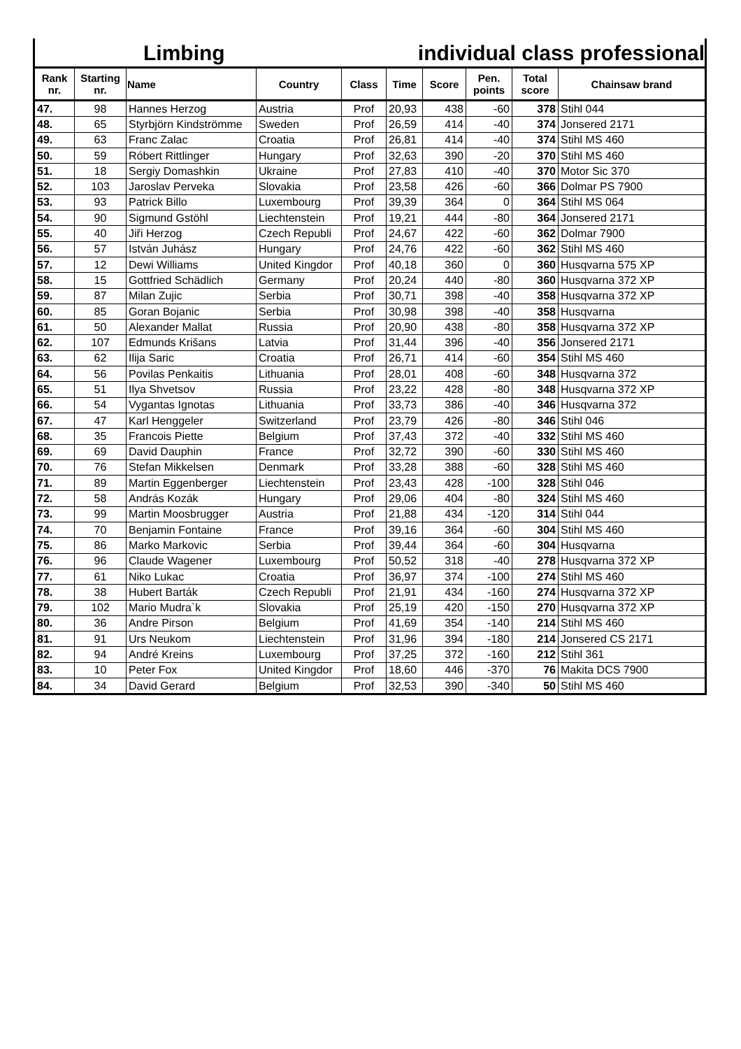Limbing individual class professional
| Rank nr. | Starting nr. | Name | Country | Class | Time | Score | Pen. points | Total score | Chainsaw brand |
| --- | --- | --- | --- | --- | --- | --- | --- | --- | --- |
| 47. | 98 | Hannes Herzog | Austria | Prof | 20,93 | 438 | -60 | 378 | Stihl 044 |
| 48. | 65 | Styrbjörn Kindströmme | Sweden | Prof | 26,59 | 414 | -40 | 374 | Jonsered 2171 |
| 49. | 63 | Franc Zalac | Croatia | Prof | 26,81 | 414 | -40 | 374 | Stihl MS 460 |
| 50. | 59 | Róbert Rittlinger | Hungary | Prof | 32,63 | 390 | -20 | 370 | Stihl MS 460 |
| 51. | 18 | Sergiy Domashkin | Ukraine | Prof | 27,83 | 410 | -40 | 370 | Motor Sic 370 |
| 52. | 103 | Jaroslav Perveka | Slovakia | Prof | 23,58 | 426 | -60 | 366 | Dolmar PS 7900 |
| 53. | 93 | Patrick Billo | Luxembourg | Prof | 39,39 | 364 | 0 | 364 | Stihl MS 064 |
| 54. | 90 | Sigmund Gstöhl | Liechtenstein | Prof | 19,21 | 444 | -80 | 364 | Jonsered 2171 |
| 55. | 40 | Jiři Herzog | Czech Republi | Prof | 24,67 | 422 | -60 | 362 | Dolmar 7900 |
| 56. | 57 | István Juhász | Hungary | Prof | 24,76 | 422 | -60 | 362 | Stihl MS 460 |
| 57. | 12 | Dewi Williams | United Kingdor | Prof | 40,18 | 360 | 0 | 360 | Husqvarna 575 XP |
| 58. | 15 | Gottfried Schädlich | Germany | Prof | 20,24 | 440 | -80 | 360 | Husqvarna 372 XP |
| 59. | 87 | Milan Zujic | Serbia | Prof | 30,71 | 398 | -40 | 358 | Husqvarna 372 XP |
| 60. | 85 | Goran Bojanic | Serbia | Prof | 30,98 | 398 | -40 | 358 | Husqvarna |
| 61. | 50 | Alexander Mallat | Russia | Prof | 20,90 | 438 | -80 | 358 | Husqvarna 372 XP |
| 62. | 107 | Edmunds Krišans | Latvia | Prof | 31,44 | 396 | -40 | 356 | Jonsered 2171 |
| 63. | 62 | Ilija Saric | Croatia | Prof | 26,71 | 414 | -60 | 354 | Stihl MS 460 |
| 64. | 56 | Povilas Penkaitis | Lithuania | Prof | 28,01 | 408 | -60 | 348 | Husqvarna 372 |
| 65. | 51 | Ilya Shvetsov | Russia | Prof | 23,22 | 428 | -80 | 348 | Husqvarna 372 XP |
| 66. | 54 | Vygantas Ignotas | Lithuania | Prof | 33,73 | 386 | -40 | 346 | Husqvarna 372 |
| 67. | 47 | Karl Henggeler | Switzerland | Prof | 23,79 | 426 | -80 | 346 | Stihl 046 |
| 68. | 35 | Francois Piette | Belgium | Prof | 37,43 | 372 | -40 | 332 | Stihl MS 460 |
| 69. | 69 | David Dauphin | France | Prof | 32,72 | 390 | -60 | 330 | Stihl MS 460 |
| 70. | 76 | Stefan Mikkelsen | Denmark | Prof | 33,28 | 388 | -60 | 328 | Stihl MS 460 |
| 71. | 89 | Martin Eggenberger | Liechtenstein | Prof | 23,43 | 428 | -100 | 328 | Stihl 046 |
| 72. | 58 | András Kozák | Hungary | Prof | 29,06 | 404 | -80 | 324 | Stihl MS 460 |
| 73. | 99 | Martin Moosbrugger | Austria | Prof | 21,88 | 434 | -120 | 314 | Stihl 044 |
| 74. | 70 | Benjamin Fontaine | France | Prof | 39,16 | 364 | -60 | 304 | Stihl MS 460 |
| 75. | 86 | Marko Markovic | Serbia | Prof | 39,44 | 364 | -60 | 304 | Husqvarna |
| 76. | 96 | Claude Wagener | Luxembourg | Prof | 50,52 | 318 | -40 | 278 | Husqvarna 372 XP |
| 77. | 61 | Niko Lukac | Croatia | Prof | 36,97 | 374 | -100 | 274 | Stihl MS 460 |
| 78. | 38 | Hubert Barták | Czech Republi | Prof | 21,91 | 434 | -160 | 274 | Husqvarna 372 XP |
| 79. | 102 | Mario Mudra`k | Slovakia | Prof | 25,19 | 420 | -150 | 270 | Husqvarna 372 XP |
| 80. | 36 | Andre Pirson | Belgium | Prof | 41,69 | 354 | -140 | 214 | Stihl MS 460 |
| 81. | 91 | Urs Neukom | Liechtenstein | Prof | 31,96 | 394 | -180 | 214 | Jonsered CS 2171 |
| 82. | 94 | André Kreins | Luxembourg | Prof | 37,25 | 372 | -160 | 212 | Stihl 361 |
| 83. | 10 | Peter Fox | United Kingdor | Prof | 18,60 | 446 | -370 | 76 | Makita DCS 7900 |
| 84. | 34 | David Gerard | Belgium | Prof | 32,53 | 390 | -340 | 50 | Stihl MS 460 |